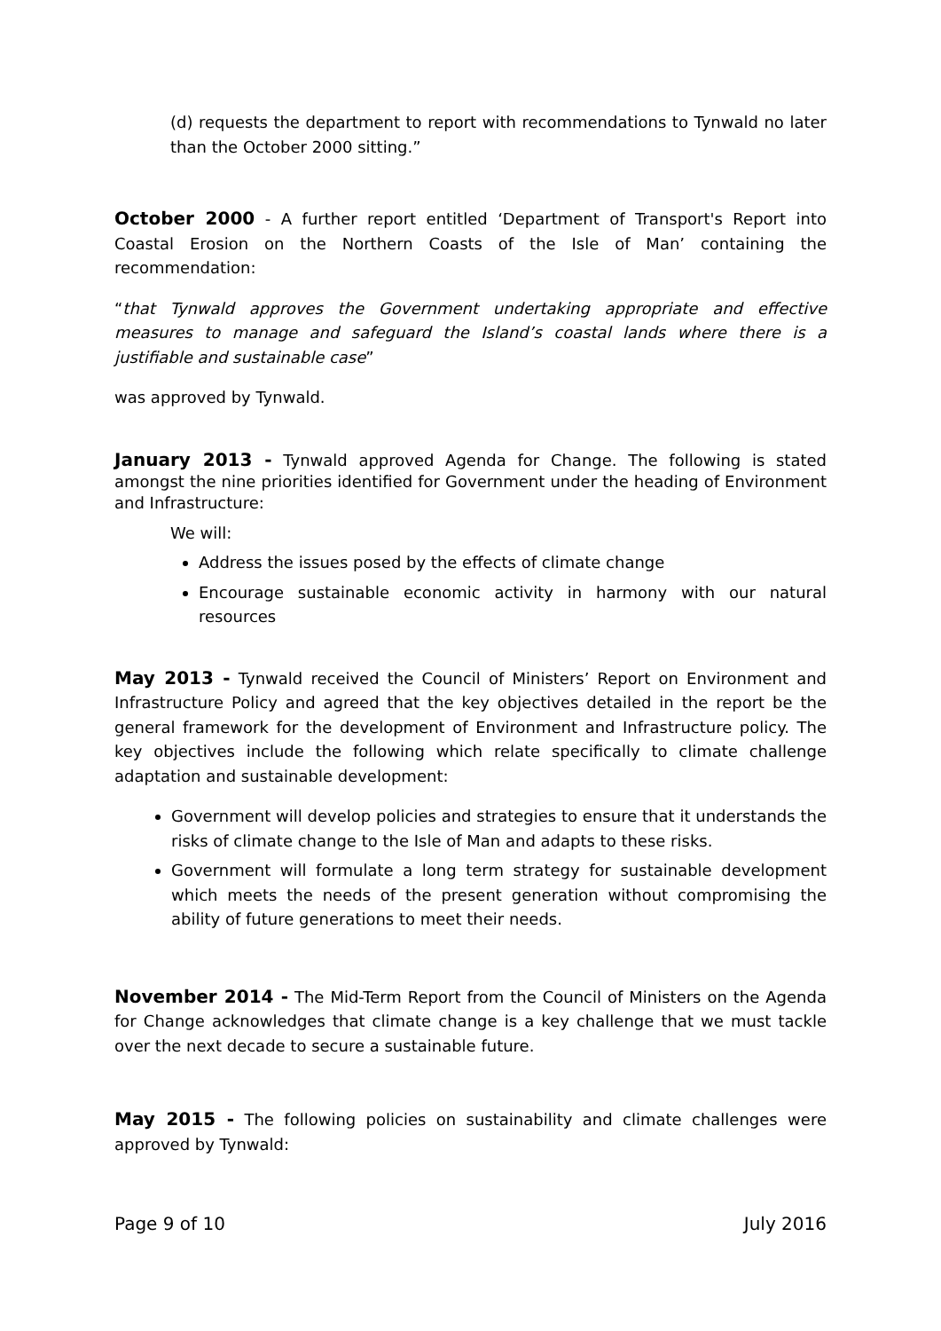(d) requests the department to report with recommendations to Tynwald no later than the October 2000 sitting.”
October 2000 - A further report entitled ‘Department of Transport's Report into Coastal Erosion on the Northern Coasts of the Isle of Man’ containing the recommendation:
“that Tynwald approves the Government undertaking appropriate and effective measures to manage and safeguard the Island’s coastal lands where there is a justifiable and sustainable case”
was approved by Tynwald.
January 2013 - Tynwald approved Agenda for Change. The following is stated amongst the nine priorities identified for Government under the heading of Environment and Infrastructure:
We will:
Address the issues posed by the effects of climate change
Encourage sustainable economic activity in harmony with our natural resources
May 2013 - Tynwald received the Council of Ministers’ Report on Environment and Infrastructure Policy and agreed that the key objectives detailed in the report be the general framework for the development of Environment and Infrastructure policy. The key objectives include the following which relate specifically to climate challenge adaptation and sustainable development:
Government will develop policies and strategies to ensure that it understands the risks of climate change to the Isle of Man and adapts to these risks.
Government will formulate a long term strategy for sustainable development which meets the needs of the present generation without compromising the ability of future generations to meet their needs.
November 2014 - The Mid-Term Report from the Council of Ministers on the Agenda for Change acknowledges that climate change is a key challenge that we must tackle over the next decade to secure a sustainable future.
May 2015 - The following policies on sustainability and climate challenges were approved by Tynwald:
Page 9 of 10 July 2016